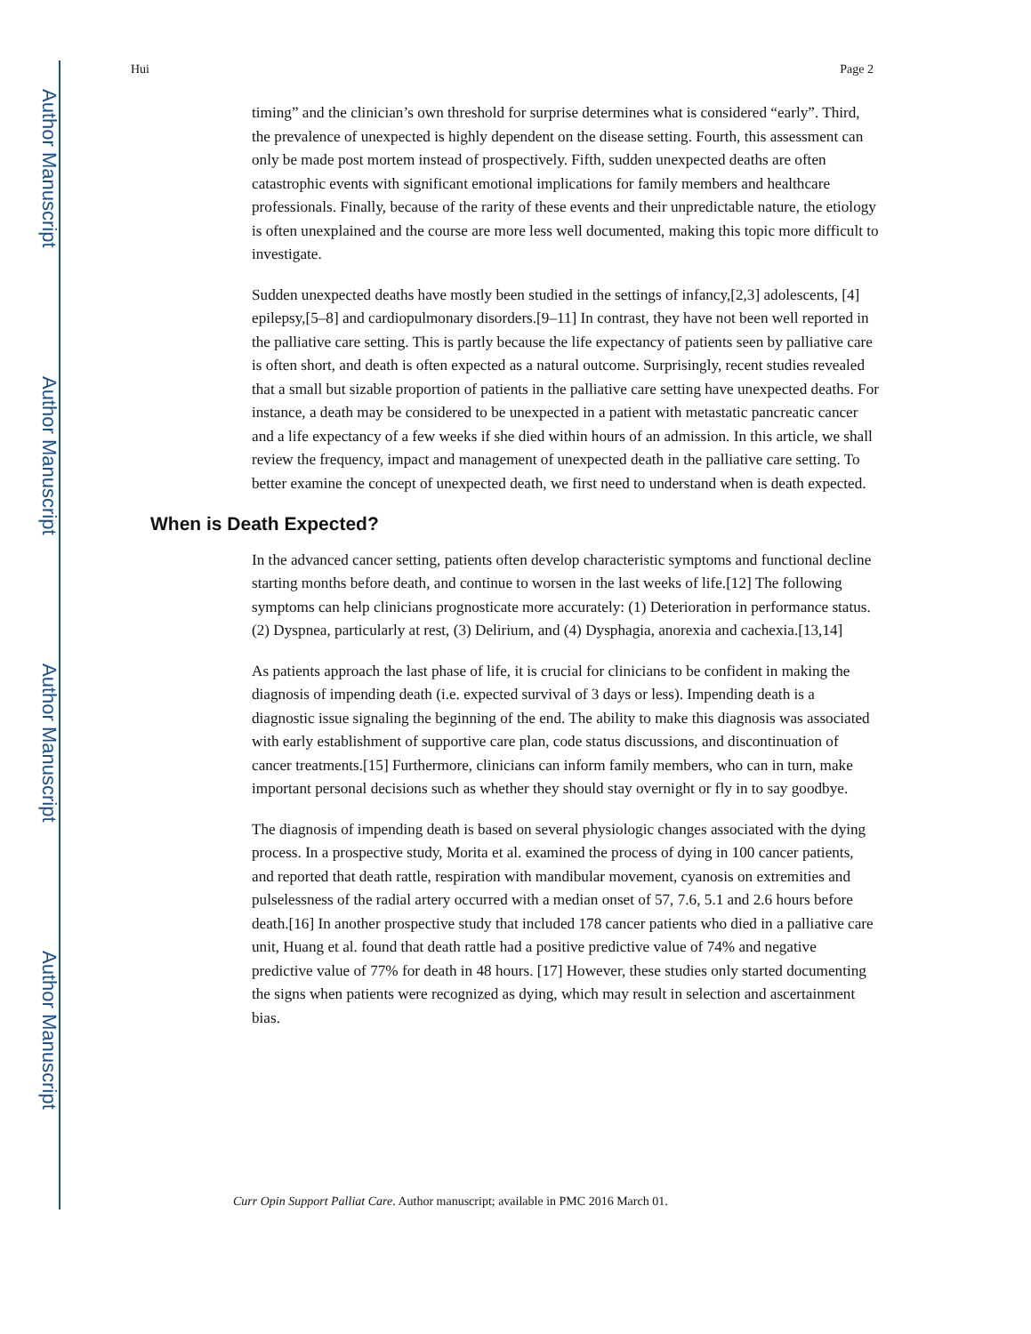Author Manuscript
Author Manuscript
Author Manuscript
Author Manuscript
Hui Page 2
timing” and the clinician’s own threshold for surprise determines what is considered “early”. Third, the prevalence of unexpected is highly dependent on the disease setting. Fourth, this assessment can only be made post mortem instead of prospectively. Fifth, sudden unexpected deaths are often catastrophic events with significant emotional implications for family members and healthcare professionals. Finally, because of the rarity of these events and their unpredictable nature, the etiology is often unexplained and the course are more less well documented, making this topic more difficult to investigate.
Sudden unexpected deaths have mostly been studied in the settings of infancy,[2,3] adolescents, [4] epilepsy,[5–8] and cardiopulmonary disorders.[9–11] In contrast, they have not been well reported in the palliative care setting. This is partly because the life expectancy of patients seen by palliative care is often short, and death is often expected as a natural outcome. Surprisingly, recent studies revealed that a small but sizable proportion of patients in the palliative care setting have unexpected deaths. For instance, a death may be considered to be unexpected in a patient with metastatic pancreatic cancer and a life expectancy of a few weeks if she died within hours of an admission. In this article, we shall review the frequency, impact and management of unexpected death in the palliative care setting. To better examine the concept of unexpected death, we first need to understand when is death expected.
When is Death Expected?
In the advanced cancer setting, patients often develop characteristic symptoms and functional decline starting months before death, and continue to worsen in the last weeks of life.[12] The following symptoms can help clinicians prognosticate more accurately: (1) Deterioration in performance status. (2) Dyspnea, particularly at rest, (3) Delirium, and (4) Dysphagia, anorexia and cachexia.[13,14]
As patients approach the last phase of life, it is crucial for clinicians to be confident in making the diagnosis of impending death (i.e. expected survival of 3 days or less). Impending death is a diagnostic issue signaling the beginning of the end. The ability to make this diagnosis was associated with early establishment of supportive care plan, code status discussions, and discontinuation of cancer treatments.[15] Furthermore, clinicians can inform family members, who can in turn, make important personal decisions such as whether they should stay overnight or fly in to say goodbye.
The diagnosis of impending death is based on several physiologic changes associated with the dying process. In a prospective study, Morita et al. examined the process of dying in 100 cancer patients, and reported that death rattle, respiration with mandibular movement, cyanosis on extremities and pulselessness of the radial artery occurred with a median onset of 57, 7.6, 5.1 and 2.6 hours before death.[16] In another prospective study that included 178 cancer patients who died in a palliative care unit, Huang et al. found that death rattle had a positive predictive value of 74% and negative predictive value of 77% for death in 48 hours. [17] However, these studies only started documenting the signs when patients were recognized as dying, which may result in selection and ascertainment bias.
Curr Opin Support Palliat Care. Author manuscript; available in PMC 2016 March 01.